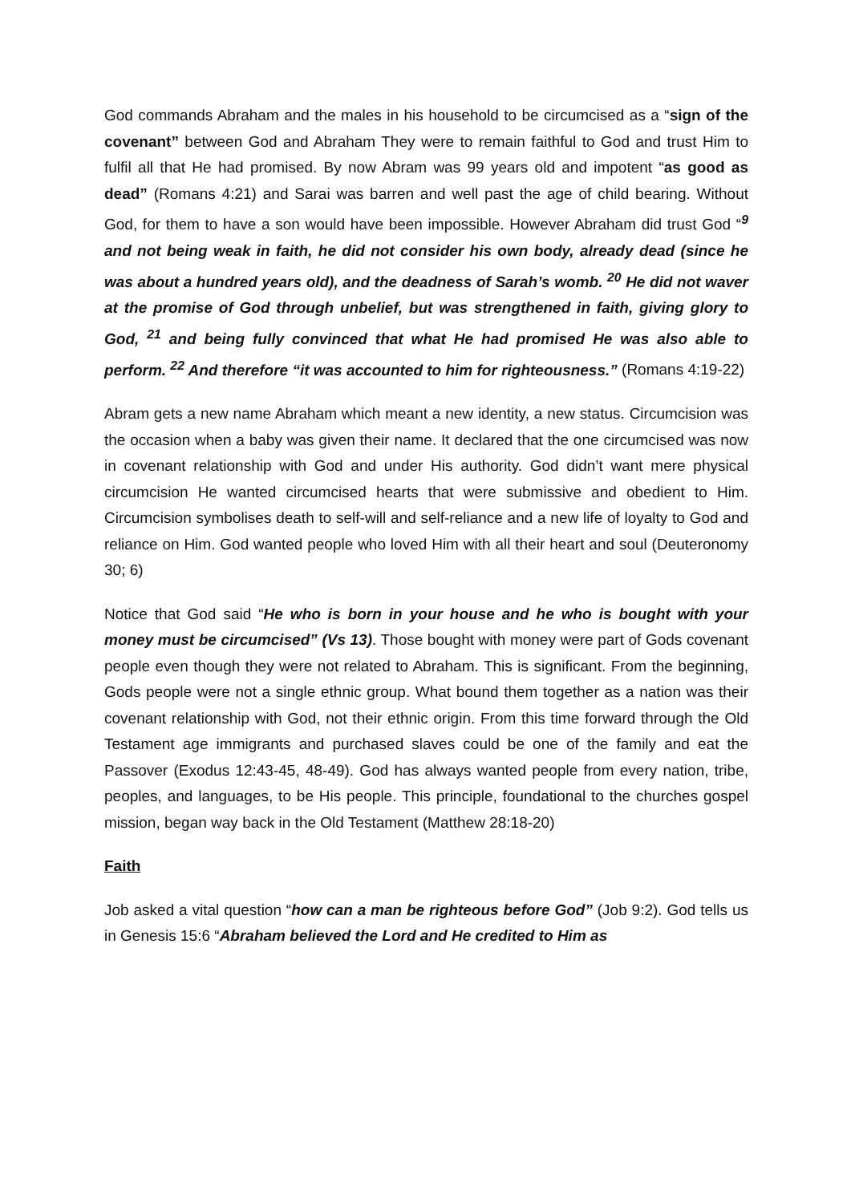God commands Abraham and the males in his household to be circumcised as a “sign of the covenant” between God and Abraham They were to remain faithful to God and trust Him to fulfil all that He had promised. By now Abram was 99 years old and impotent “as good as dead” (Romans 4:21) and Sarai was barren and well past the age of child bearing. Without God, for them to have a son would have been impossible. However Abraham did trust God “<sup>9</sup> and not being weak in faith, he did not consider his own body, already dead (since he was about a hundred years old), and the deadness of Sarah’s womb. <sup>20</sup> He did not waver at the promise of God through unbelief, but was strengthened in faith, giving glory to God, <sup>21</sup> and being fully convinced that what He had promised He was also able to perform. <sup>22</sup> And therefore “it was accounted to him for righteousness.” (Romans 4:19-22)
Abram gets a new name Abraham which meant a new identity, a new status. Circumcision was the occasion when a baby was given their name. It declared that the one circumcised was now in covenant relationship with God and under His authority. God didn’t want mere physical circumcision He wanted circumcised hearts that were submissive and obedient to Him. Circumcision symbolises death to self-will and self-reliance and a new life of loyalty to God and reliance on Him. God wanted people who loved Him with all their heart and soul (Deuteronomy 30; 6)
Notice that God said “He who is born in your house and he who is bought with your money must be circumcised” (Vs 13). Those bought with money were part of Gods covenant people even though they were not related to Abraham. This is significant. From the beginning, Gods people were not a single ethnic group. What bound them together as a nation was their covenant relationship with God, not their ethnic origin. From this time forward through the Old Testament age immigrants and purchased slaves could be one of the family and eat the Passover (Exodus 12:43-45, 48-49). God has always wanted people from every nation, tribe, peoples, and languages, to be His people. This principle, foundational to the churches gospel mission, began way back in the Old Testament (Matthew 28:18-20)
Faith
Job asked a vital question “how can a man be righteous before God” (Job 9:2). God tells us in Genesis 15:6 “Abraham believed the Lord and He credited to Him as